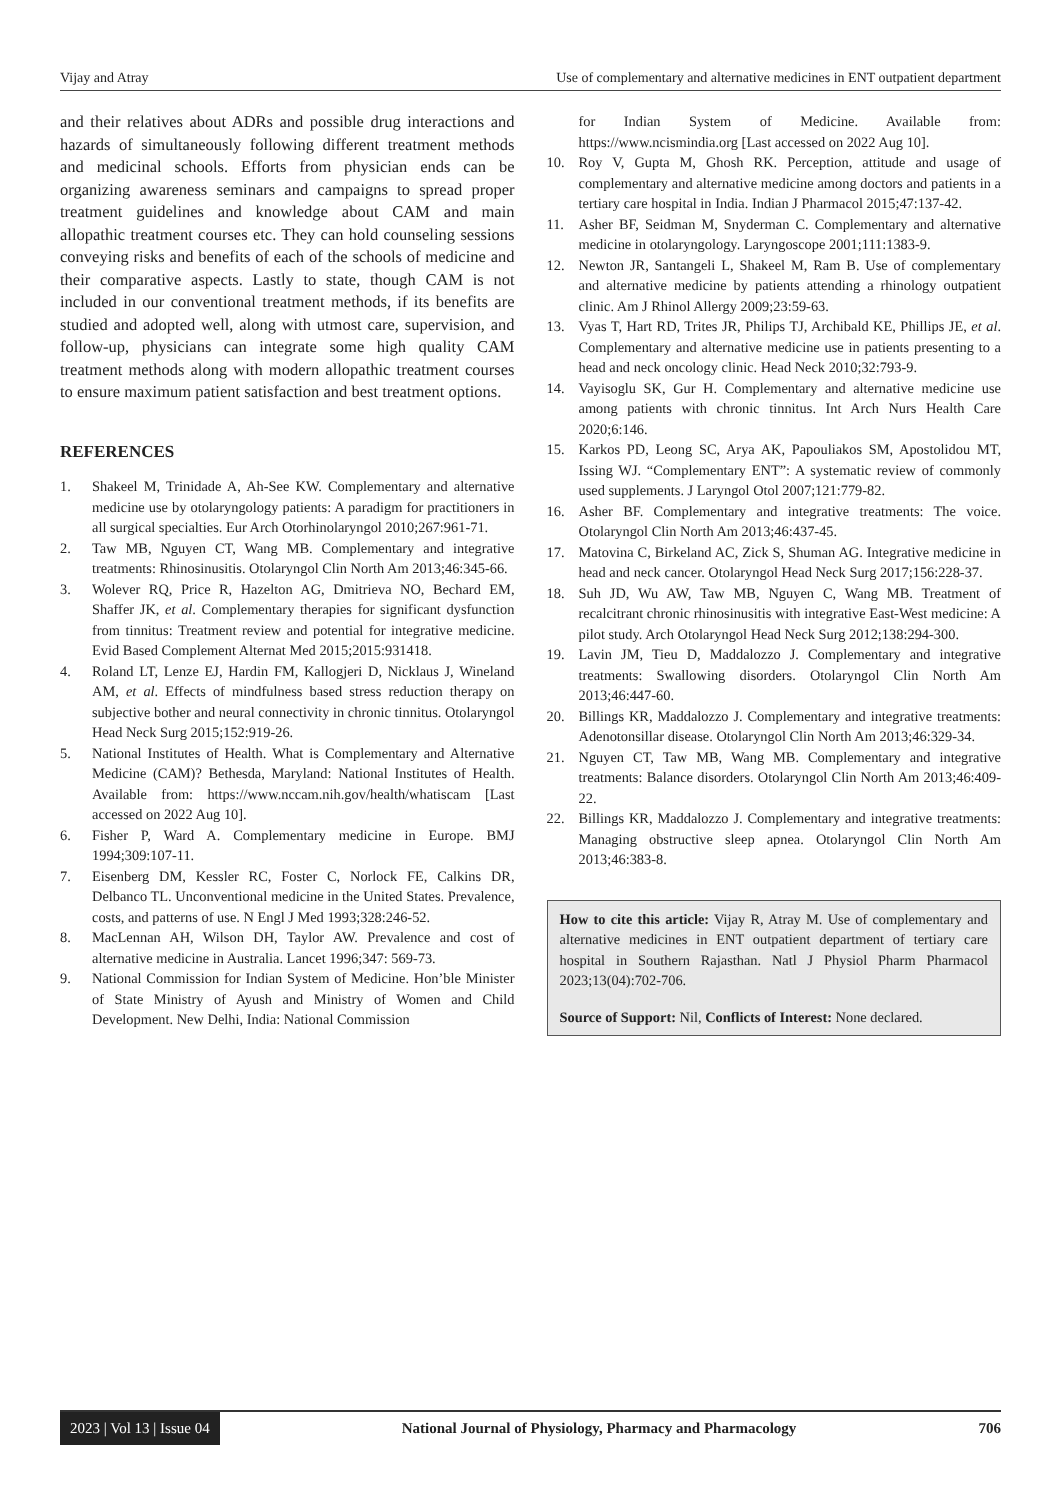Vijay and Atray Use of complementary and alternative medicines in ENT outpatient department
and their relatives about ADRs and possible drug interactions and hazards of simultaneously following different treatment methods and medicinal schools. Efforts from physician ends can be organizing awareness seminars and campaigns to spread proper treatment guidelines and knowledge about CAM and main allopathic treatment courses etc. They can hold counseling sessions conveying risks and benefits of each of the schools of medicine and their comparative aspects. Lastly to state, though CAM is not included in our conventional treatment methods, if its benefits are studied and adopted well, along with utmost care, supervision, and follow-up, physicians can integrate some high quality CAM treatment methods along with modern allopathic treatment courses to ensure maximum patient satisfaction and best treatment options.
REFERENCES
1. Shakeel M, Trinidade A, Ah-See KW. Complementary and alternative medicine use by otolaryngology patients: A paradigm for practitioners in all surgical specialties. Eur Arch Otorhinolaryngol 2010;267:961-71.
2. Taw MB, Nguyen CT, Wang MB. Complementary and integrative treatments: Rhinosinusitis. Otolaryngol Clin North Am 2013;46:345-66.
3. Wolever RQ, Price R, Hazelton AG, Dmitrieva NO, Bechard EM, Shaffer JK, et al. Complementary therapies for significant dysfunction from tinnitus: Treatment review and potential for integrative medicine. Evid Based Complement Alternat Med 2015;2015:931418.
4. Roland LT, Lenze EJ, Hardin FM, Kallogjeri D, Nicklaus J, Wineland AM, et al. Effects of mindfulness based stress reduction therapy on subjective bother and neural connectivity in chronic tinnitus. Otolaryngol Head Neck Surg 2015;152:919-26.
5. National Institutes of Health. What is Complementary and Alternative Medicine (CAM)? Bethesda, Maryland: National Institutes of Health. Available from: https://www.nccam.nih.gov/health/whatiscam [Last accessed on 2022 Aug 10].
6. Fisher P, Ward A. Complementary medicine in Europe. BMJ 1994;309:107-11.
7. Eisenberg DM, Kessler RC, Foster C, Norlock FE, Calkins DR, Delbanco TL. Unconventional medicine in the United States. Prevalence, costs, and patterns of use. N Engl J Med 1993;328:246-52.
8. MacLennan AH, Wilson DH, Taylor AW. Prevalence and cost of alternative medicine in Australia. Lancet 1996;347: 569-73.
9. National Commission for Indian System of Medicine. Hon’ble Minister of State Ministry of Ayush and Ministry of Women and Child Development. New Delhi, India: National Commission
for Indian System of Medicine. Available from: https://www.ncismindia.org [Last accessed on 2022 Aug 10].
10. Roy V, Gupta M, Ghosh RK. Perception, attitude and usage of complementary and alternative medicine among doctors and patients in a tertiary care hospital in India. Indian J Pharmacol 2015;47:137-42.
11. Asher BF, Seidman M, Snyderman C. Complementary and alternative medicine in otolaryngology. Laryngoscope 2001;111:1383-9.
12. Newton JR, Santangeli L, Shakeel M, Ram B. Use of complementary and alternative medicine by patients attending a rhinology outpatient clinic. Am J Rhinol Allergy 2009;23:59-63.
13. Vyas T, Hart RD, Trites JR, Philips TJ, Archibald KE, Phillips JE, et al. Complementary and alternative medicine use in patients presenting to a head and neck oncology clinic. Head Neck 2010;32:793-9.
14. Vayisoglu SK, Gur H. Complementary and alternative medicine use among patients with chronic tinnitus. Int Arch Nurs Health Care 2020;6:146.
15. Karkos PD, Leong SC, Arya AK, Papouliakos SM, Apostolidou MT, Issing WJ. “Complementary ENT”: A systematic review of commonly used supplements. J Laryngol Otol 2007;121:779-82.
16. Asher BF. Complementary and integrative treatments: The voice. Otolaryngol Clin North Am 2013;46:437-45.
17. Matovina C, Birkeland AC, Zick S, Shuman AG. Integrative medicine in head and neck cancer. Otolaryngol Head Neck Surg 2017;156:228-37.
18. Suh JD, Wu AW, Taw MB, Nguyen C, Wang MB. Treatment of recalcitrant chronic rhinosinusitis with integrative East-West medicine: A pilot study. Arch Otolaryngol Head Neck Surg 2012;138:294-300.
19. Lavin JM, Tieu D, Maddalozzo J. Complementary and integrative treatments: Swallowing disorders. Otolaryngol Clin North Am 2013;46:447-60.
20. Billings KR, Maddalozzo J. Complementary and integrative treatments: Adenotonsillar disease. Otolaryngol Clin North Am 2013;46:329-34.
21. Nguyen CT, Taw MB, Wang MB. Complementary and integrative treatments: Balance disorders. Otolaryngol Clin North Am 2013;46:409-22.
22. Billings KR, Maddalozzo J. Complementary and integrative treatments: Managing obstructive sleep apnea. Otolaryngol Clin North Am 2013;46:383-8.
How to cite this article: Vijay R, Atray M. Use of complementary and alternative medicines in ENT outpatient department of tertiary care hospital in Southern Rajasthan. Natl J Physiol Pharm Pharmacol 2023;13(04):702-706.
Source of Support: Nil, Conflicts of Interest: None declared.
2023 | Vol 13 | Issue 04 National Journal of Physiology, Pharmacy and Pharmacology 706